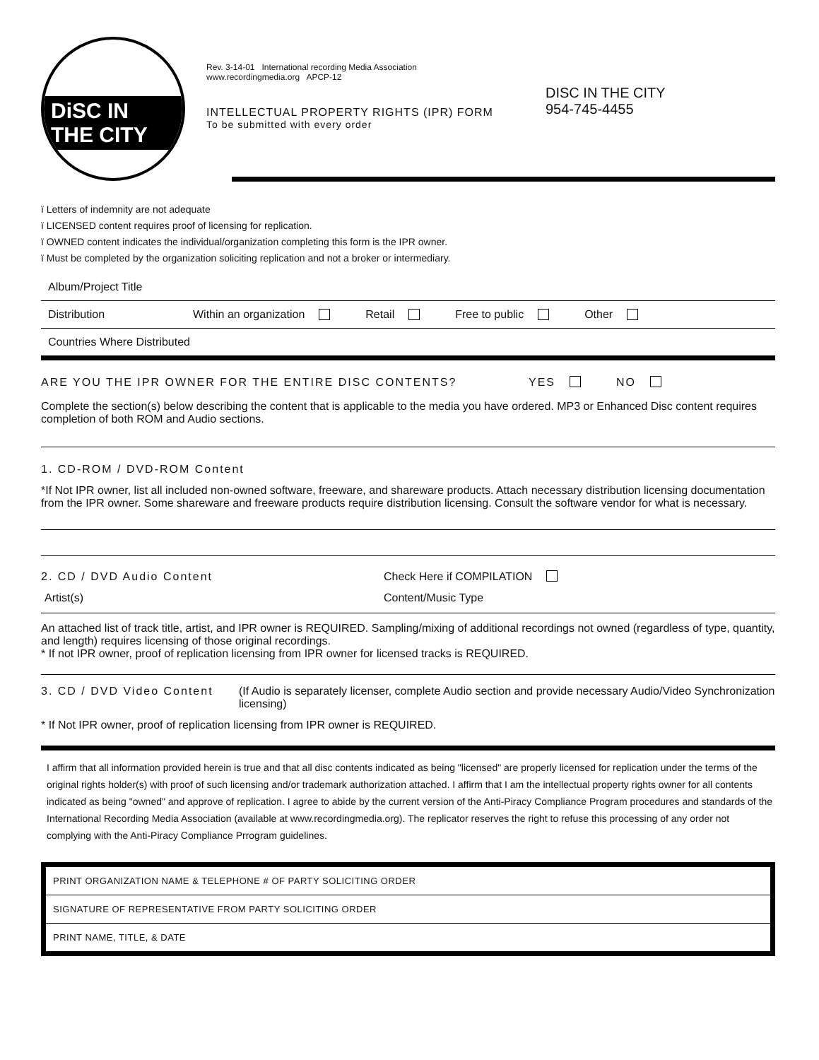DiSC IN THE CITY
Rev. 3-14-01 International recording Media Association
www.recordingmedia.org APCP-12
INTELLECTUAL PROPERTY RIGHTS (IPR) FORM
To be submitted with every order
DISC IN THE CITY
954-745-4455
ï Letters of indemnity are not adequate
ï LICENSED content requires proof of licensing for replication.
ï OWNED content indicates the individual/organization completing this form is the IPR owner.
ï Must be completed by the organization soliciting replication and not a broker or intermediary.
Album/Project Title
Distribution Within an organization Retail Free to public Other
Countries Where Distributed
ARE YOU THE IPR OWNER FOR THE ENTIRE DISC CONTENTS? YES NO
Complete the section(s) below describing the content that is applicable to the media you have ordered. MP3 or Enhanced Disc content requires completion of both ROM and Audio sections.
1. CD-ROM / DVD-ROM Content
*If Not IPR owner, list all included non-owned software, freeware, and shareware products. Attach necessary distribution licensing documentation from the IPR owner. Some shareware and freeware products require distribution licensing. Consult the software vendor for what is necessary.
2. CD / DVD Audio Content Check Here if COMPILATION
Artist(s) Content/Music Type
An attached list of track title, artist, and IPR owner is REQUIRED. Sampling/mixing of additional recordings not owned (regardless of type, quantity, and length) requires licensing of those original recordings.
* If not IPR owner, proof of replication licensing from IPR owner for licensed tracks is REQUIRED.
3. CD / DVD Video Content (If Audio is separately licenser, complete Audio section and provide necessary Audio/Video Synchronization licensing)
* If Not IPR owner, proof of replication licensing from IPR owner is REQUIRED.
I affirm that all information provided herein is true and that all disc contents indicated as being "licensed" are properly licensed for replication under the terms of the original rights holder(s) with proof of such licensing and/or trademark authorization attached. I affirm that I am the intellectual property rights owner for all contents indicated as being "owned" and approve of replication. I agree to abide by the current version of the Anti-Piracy Compliance Program procedures and standards of the International Recording Media Association (available at www.recordingmedia.org). The replicator reserves the right to refuse this processing of any order not complying with the Anti-Piracy Compliance Prrogram guidelines.
PRINT ORGANIZATION NAME & TELEPHONE # OF PARTY SOLICITING ORDER
SIGNATURE OF REPRESENTATIVE FROM PARTY SOLICITING ORDER
PRINT NAME, TITLE, & DATE